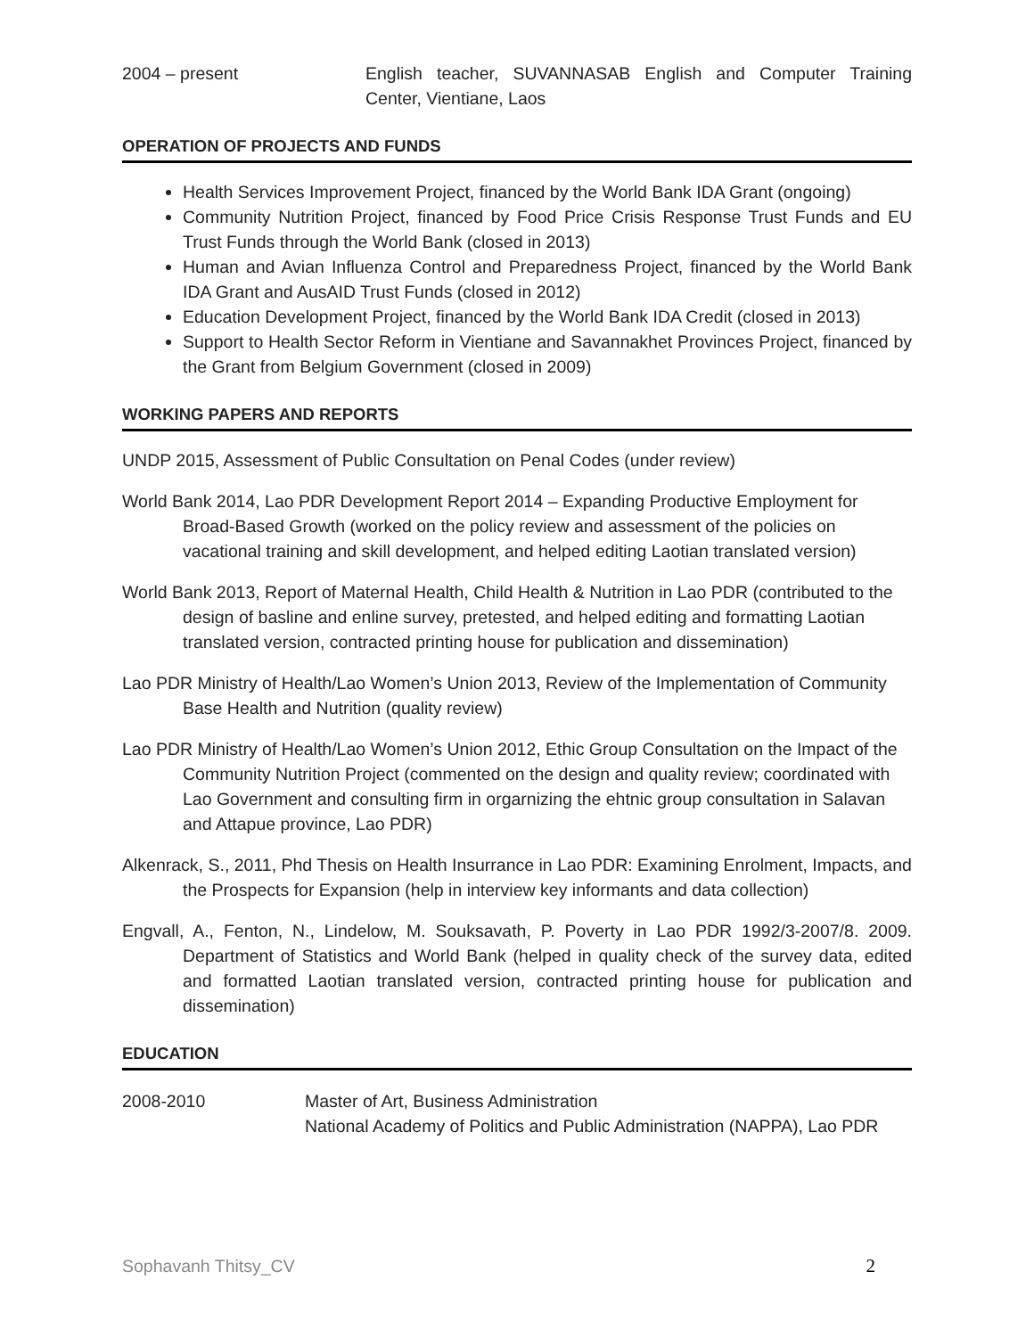2004 – present English teacher, SUVANNASAB English and Computer Training Center, Vientiane, Laos
OPERATION OF PROJECTS AND FUNDS
Health Services Improvement Project, financed by the World Bank IDA Grant (ongoing)
Community Nutrition Project, financed by Food Price Crisis Response Trust Funds and EU Trust Funds through the World Bank (closed in 2013)
Human and Avian Influenza Control and Preparedness Project, financed by the World Bank IDA Grant and AusAID Trust Funds (closed in 2012)
Education Development Project, financed by the World Bank IDA Credit (closed in 2013)
Support to Health Sector Reform in Vientiane and Savannakhet Provinces Project, financed by the Grant from Belgium Government (closed in 2009)
WORKING PAPERS AND REPORTS
UNDP 2015, Assessment of Public Consultation on Penal Codes (under review)
World Bank 2014, Lao PDR Development Report 2014 – Expanding Productive Employment for Broad-Based Growth (worked on the policy review and assessment of the policies on vacational training and skill development, and helped editing Laotian translated version)
World Bank 2013, Report of Maternal Health, Child Health & Nutrition in Lao PDR (contributed to the design of basline and enline survey, pretested, and helped editing and formatting Laotian translated version, contracted printing house for publication and dissemination)
Lao PDR Ministry of Health/Lao Women’s Union 2013, Review of the Implementation of Community Base Health and Nutrition (quality review)
Lao PDR Ministry of Health/Lao Women’s Union 2012, Ethic Group Consultation on the Impact of the Community Nutrition Project (commented on the design and quality review; coordinated with Lao Government and consulting firm in orgarnizing the ehtnic group consultation in Salavan and Attapue province, Lao PDR)
Alkenrack, S., 2011, Phd Thesis on Health Insurrance in Lao PDR: Examining Enrolment, Impacts, and the Prospects for Expansion (help in interview key informants and data collection)
Engvall, A., Fenton, N., Lindelow, M. Souksavath, P. Poverty in Lao PDR 1992/3-2007/8. 2009. Department of Statistics and World Bank (helped in quality check of the survey data, edited and formatted Laotian translated version, contracted printing house for publication and dissemination)
EDUCATION
2008-2010 Master of Art, Business Administration
National Academy of Politics and Public Administration (NAPPA), Lao PDR
Sophavanh Thitsy_CV 2